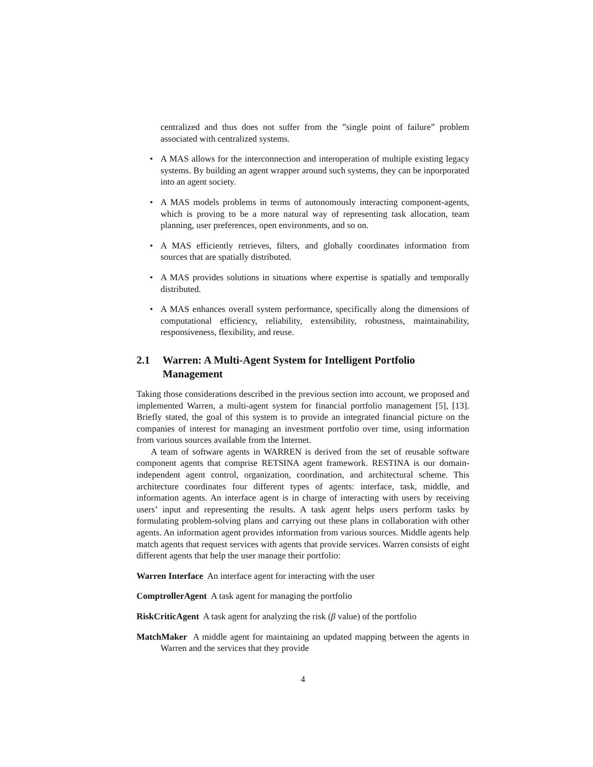centralized and thus does not suffer from the ”single point of failure” problem associated with centralized systems.
• A MAS allows for the interconnection and interoperation of multiple existing legacy systems. By building an agent wrapper around such systems, they can be inporporated into an agent society.
• A MAS models problems in terms of autonomously interacting component-agents, which is proving to be a more natural way of representing task allocation, team planning, user preferences, open environments, and so on.
• A MAS efficiently retrieves, filters, and globally coordinates information from sources that are spatially distributed.
• A MAS provides solutions in situations where expertise is spatially and temporally distributed.
• A MAS enhances overall system performance, specifically along the dimensions of computational efficiency, reliability, extensibility, robustness, maintainability, responsiveness, flexibility, and reuse.
2.1 Warren: A Multi-Agent System for Intelligent Portfolio Management
Taking those considerations described in the previous section into account, we proposed and implemented Warren, a multi-agent system for financial portfolio management [5], [13]. Briefly stated, the goal of this system is to provide an integrated financial picture on the companies of interest for managing an investment portfolio over time, using information from various sources available from the Internet.
A team of software agents in WARREN is derived from the set of reusable software component agents that comprise RETSINA agent framework. RESTINA is our domain-independent agent control, organization, coordination, and architectural scheme. This architecture coordinates four different types of agents: interface, task, middle, and information agents. An interface agent is in charge of interacting with users by receiving users’ input and representing the results. A task agent helps users perform tasks by formulating problem-solving plans and carrying out these plans in collaboration with other agents. An information agent provides information from various sources. Middle agents help match agents that request services with agents that provide services. Warren consists of eight different agents that help the user manage their portfolio:
Warren Interface An interface agent for interacting with the user
ComptrollerAgent A task agent for managing the portfolio
RiskCriticAgent A task agent for analyzing the risk (β value) of the portfolio
MatchMaker A middle agent for maintaining an updated mapping between the agents in Warren and the services that they provide
4